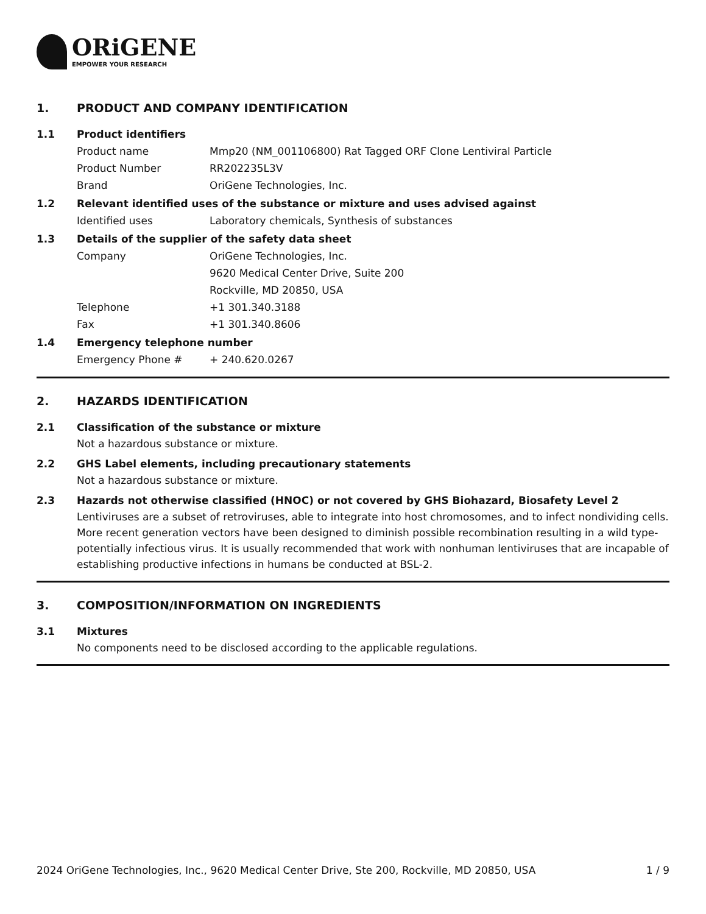ORiGENE
EMPOWER YOUR RESEARCH
1. PRODUCT AND COMPANY IDENTIFICATION
1.1 Product identifiers
Product name Mmp20 (NM_001106800) Rat Tagged ORF Clone Lentiviral Particle
Product Number RR202235L3V
Brand OriGene Technologies, Inc.
1.2 Relevant identified uses of the substance or mixture and uses advised against
Identified uses Laboratory chemicals, Synthesis of substances
1.3 Details of the supplier of the safety data sheet
Company OriGene Technologies, Inc.
9620 Medical Center Drive, Suite 200
Rockville, MD 20850, USA
Telephone +1 301.340.3188
Fax +1 301.340.8606
1.4 Emergency telephone number
Emergency Phone # + 240.620.0267
2. HAZARDS IDENTIFICATION
2.1 Classification of the substance or mixture
Not a hazardous substance or mixture.
2.2 GHS Label elements, including precautionary statements
Not a hazardous substance or mixture.
2.3 Hazards not otherwise classified (HNOC) or not covered by GHS Biohazard, Biosafety Level 2
Lentiviruses are a subset of retroviruses, able to integrate into host chromosomes, and to infect nondividing cells. More recent generation vectors have been designed to diminish possible recombination resulting in a wild type- potentially infectious virus. It is usually recommended that work with nonhuman lentiviruses that are incapable of establishing productive infections in humans be conducted at BSL-2.
3. COMPOSITION/INFORMATION ON INGREDIENTS
3.1 Mixtures
No components need to be disclosed according to the applicable regulations.
2024 OriGene Technologies, Inc., 9620 Medical Center Drive, Ste 200, Rockville, MD 20850, USA 1 / 9